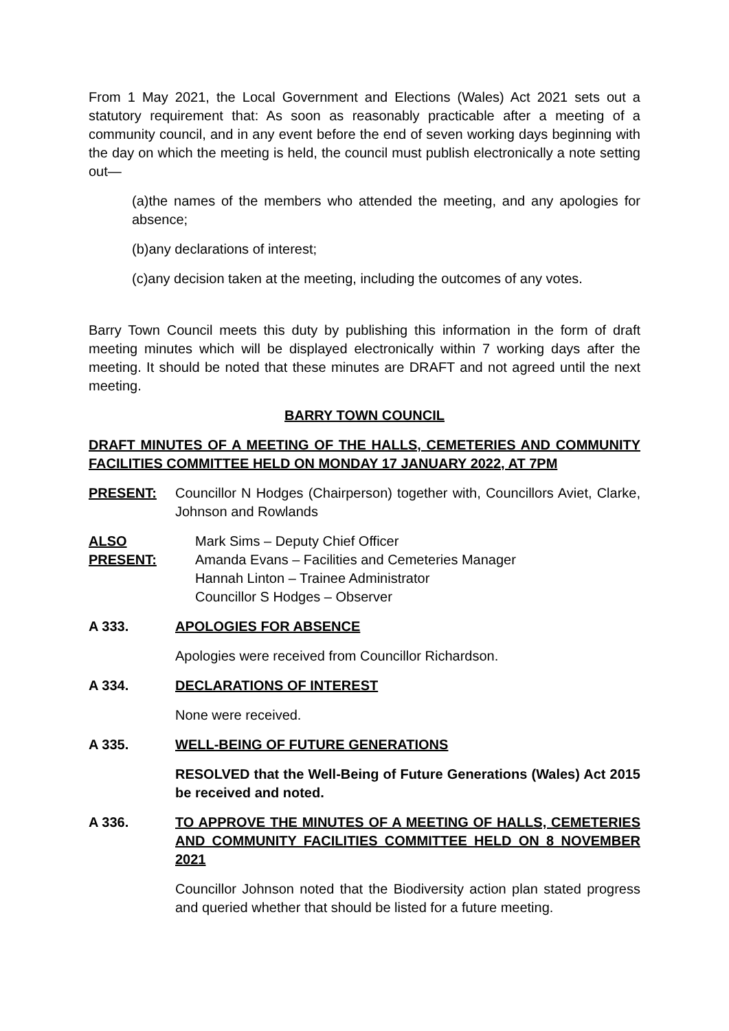From 1 May 2021, the Local Government and Elections (Wales) Act 2021 sets out a statutory requirement that: As soon as reasonably practicable after a meeting of a community council, and in any event before the end of seven working days beginning with the day on which the meeting is held, the council must publish electronically a note setting out—
(a)the names of the members who attended the meeting, and any apologies for absence;
(b)any declarations of interest;
(c)any decision taken at the meeting, including the outcomes of any votes.
Barry Town Council meets this duty by publishing this information in the form of draft meeting minutes which will be displayed electronically within 7 working days after the meeting. It should be noted that these minutes are DRAFT and not agreed until the next meeting.
BARRY TOWN COUNCIL
DRAFT MINUTES OF A MEETING OF THE HALLS, CEMETERIES AND COMMUNITY FACILITIES COMMITTEE HELD ON MONDAY 17 JANUARY 2022, AT 7PM
PRESENT: Councillor N Hodges (Chairperson) together with, Councillors Aviet, Clarke, Johnson and Rowlands
ALSO PRESENT:
Mark Sims – Deputy Chief Officer
Amanda Evans – Facilities and Cemeteries Manager
Hannah Linton – Trainee Administrator
Councillor S Hodges – Observer
A 333. APOLOGIES FOR ABSENCE
Apologies were received from Councillor Richardson.
A 334. DECLARATIONS OF INTEREST
None were received.
A 335. WELL-BEING OF FUTURE GENERATIONS
RESOLVED that the Well-Being of Future Generations (Wales) Act 2015 be received and noted.
A 336. TO APPROVE THE MINUTES OF A MEETING OF HALLS, CEMETERIES AND COMMUNITY FACILITIES COMMITTEE HELD ON 8 NOVEMBER 2021
Councillor Johnson noted that the Biodiversity action plan stated progress and queried whether that should be listed for a future meeting.